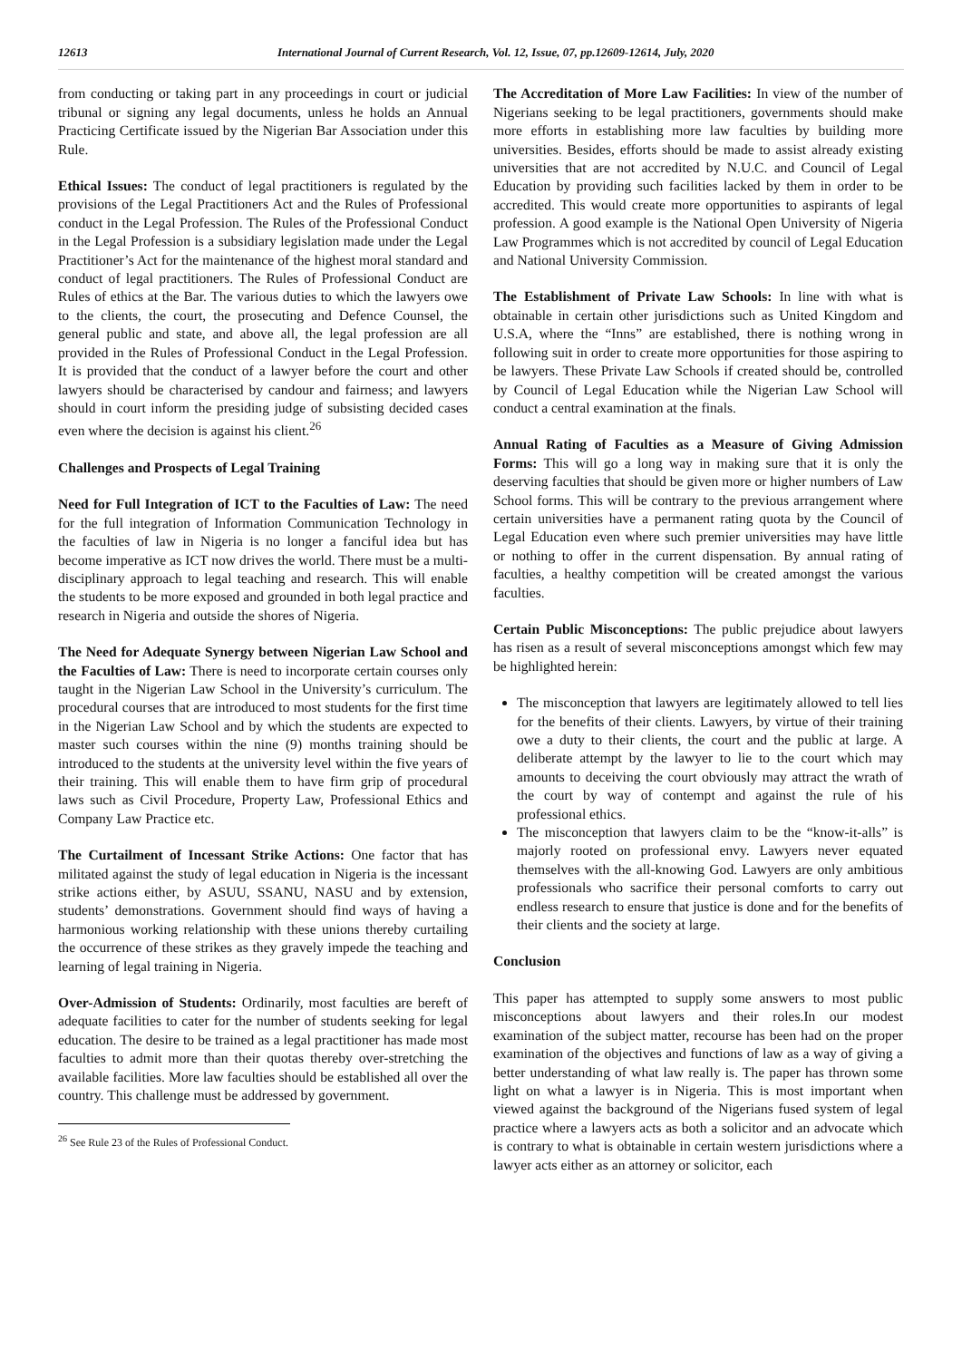12613 International Journal of Current Research, Vol. 12, Issue, 07, pp.12609-12614, July, 2020
from conducting or taking part in any proceedings in court or judicial tribunal or signing any legal documents, unless he holds an Annual Practicing Certificate issued by the Nigerian Bar Association under this Rule.
Ethical Issues: The conduct of legal practitioners is regulated by the provisions of the Legal Practitioners Act and the Rules of Professional conduct in the Legal Profession. The Rules of the Professional Conduct in the Legal Profession is a subsidiary legislation made under the Legal Practitioner’s Act for the maintenance of the highest moral standard and conduct of legal practitioners. The Rules of Professional Conduct are Rules of ethics at the Bar. The various duties to which the lawyers owe to the clients, the court, the prosecuting and Defence Counsel, the general public and state, and above all, the legal profession are all provided in the Rules of Professional Conduct in the Legal Profession. It is provided that the conduct of a lawyer before the court and other lawyers should be characterised by candour and fairness; and lawyers should in court inform the presiding judge of subsisting decided cases even where the decision is against his client.<sup>26</sup>
Challenges and Prospects of Legal Training
Need for Full Integration of ICT to the Faculties of Law: The need for the full integration of Information Communication Technology in the faculties of law in Nigeria is no longer a fanciful idea but has become imperative as ICT now drives the world. There must be a multi-disciplinary approach to legal teaching and research. This will enable the students to be more exposed and grounded in both legal practice and research in Nigeria and outside the shores of Nigeria.
The Need for Adequate Synergy between Nigerian Law School and the Faculties of Law: There is need to incorporate certain courses only taught in the Nigerian Law School in the University’s curriculum. The procedural courses that are introduced to most students for the first time in the Nigerian Law School and by which the students are expected to master such courses within the nine (9) months training should be introduced to the students at the university level within the five years of their training. This will enable them to have firm grip of procedural laws such as Civil Procedure, Property Law, Professional Ethics and Company Law Practice etc.
The Curtailment of Incessant Strike Actions: One factor that has militated against the study of legal education in Nigeria is the incessant strike actions either, by ASUU, SSANU, NASU and by extension, students’ demonstrations. Government should find ways of having a harmonious working relationship with these unions thereby curtailing the occurrence of these strikes as they gravely impede the teaching and learning of legal training in Nigeria.
Over-Admission of Students: Ordinarily, most faculties are bereft of adequate facilities to cater for the number of students seeking for legal education. The desire to be trained as a legal practitioner has made most faculties to admit more than their quotas thereby over-stretching the available facilities. More law faculties should be established all over the country. This challenge must be addressed by government.
<sup>26</sup> See Rule 23 of the Rules of Professional Conduct.
The Accreditation of More Law Facilities: In view of the number of Nigerians seeking to be legal practitioners, governments should make more efforts in establishing more law faculties by building more universities. Besides, efforts should be made to assist already existing universities that are not accredited by N.U.C. and Council of Legal Education by providing such facilities lacked by them in order to be accredited. This would create more opportunities to aspirants of legal profession. A good example is the National Open University of Nigeria Law Programmes which is not accredited by council of Legal Education and National University Commission.
The Establishment of Private Law Schools: In line with what is obtainable in certain other jurisdictions such as United Kingdom and U.S.A, where the “Inns” are established, there is nothing wrong in following suit in order to create more opportunities for those aspiring to be lawyers. These Private Law Schools if created should be, controlled by Council of Legal Education while the Nigerian Law School will conduct a central examination at the finals.
Annual Rating of Faculties as a Measure of Giving Admission Forms: This will go a long way in making sure that it is only the deserving faculties that should be given more or higher numbers of Law School forms. This will be contrary to the previous arrangement where certain universities have a permanent rating quota by the Council of Legal Education even where such premier universities may have little or nothing to offer in the current dispensation. By annual rating of faculties, a healthy competition will be created amongst the various faculties.
Certain Public Misconceptions: The public prejudice about lawyers has risen as a result of several misconceptions amongst which few may be highlighted herein:
The misconception that lawyers are legitimately allowed to tell lies for the benefits of their clients. Lawyers, by virtue of their training owe a duty to their clients, the court and the public at large. A deliberate attempt by the lawyer to lie to the court which may amounts to deceiving the court obviously may attract the wrath of the court by way of contempt and against the rule of his professional ethics.
The misconception that lawyers claim to be the “know-it-alls” is majorly rooted on professional envy. Lawyers never equated themselves with the all-knowing God. Lawyers are only ambitious professionals who sacrifice their personal comforts to carry out endless research to ensure that justice is done and for the benefits of their clients and the society at large.
Conclusion
This paper has attempted to supply some answers to most public misconceptions about lawyers and their roles.In our modest examination of the subject matter, recourse has been had on the proper examination of the objectives and functions of law as a way of giving a better understanding of what law really is. The paper has thrown some light on what a lawyer is in Nigeria. This is most important when viewed against the background of the Nigerians fused system of legal practice where a lawyers acts as both a solicitor and an advocate which is contrary to what is obtainable in certain western jurisdictions where a lawyer acts either as an attorney or solicitor, each